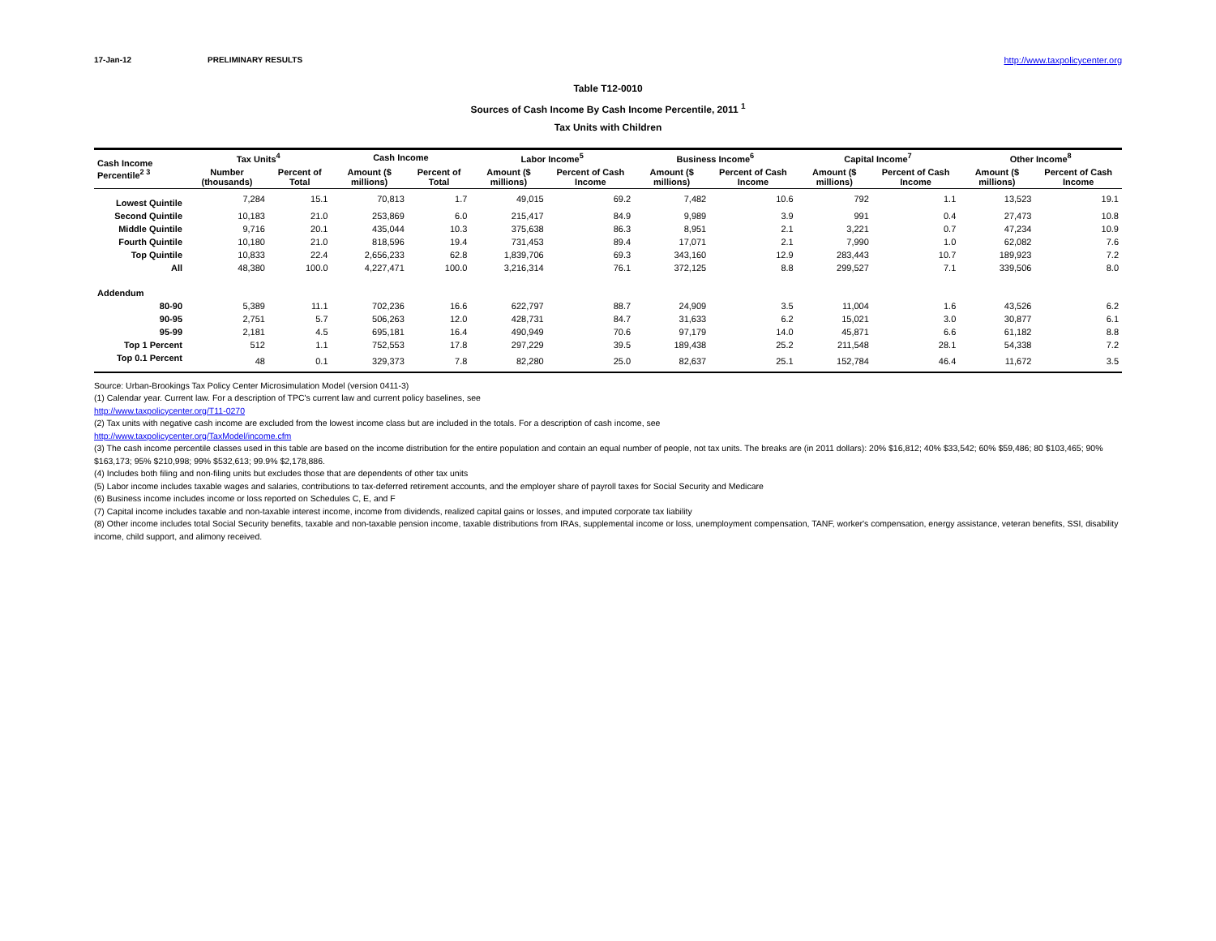17-Jan-12 PRELIMINARY RESULTS http://www.taxpolicycenter.org
Table T12-0010
Sources of Cash Income By Cash Income Percentile, 2011 <sup>1</sup>
Tax Units with Children
| Cash Income Percentile<sup>2 3</sup> | Tax Units<sup>4</sup> | | Cash Income | | Labor Income<sup>5</sup> | | Business Income<sup>6</sup> | | Capital Income<sup>7</sup> | | Other Income<sup>8</sup> | |
| --- | --- | --- | --- | --- | --- | --- | --- | --- | --- | --- | --- | --- |
| | Number (thousands) | Percent of Total | Amount ($ millions) | Percent of Total | Amount ($ millions) | Percent of Cash Income | Amount ($ millions) | Percent of Cash Income | Amount ($ millions) | Percent of Cash Income | Amount ($ millions) | Percent of Cash Income |
| Lowest Quintile | 7,284 | 15.1 | 70,813 | 1.7 | 49,015 | 69.2 | 7,482 | 10.6 | 792 | 1.1 | 13,523 | 19.1 |
| Second Quintile | 10,183 | 21.0 | 253,869 | 6.0 | 215,417 | 84.9 | 9,989 | 3.9 | 991 | 0.4 | 27,473 | 10.8 |
| Middle Quintile | 9,716 | 20.1 | 435,044 | 10.3 | 375,638 | 86.3 | 8,951 | 2.1 | 3,221 | 0.7 | 47,234 | 10.9 |
| Fourth Quintile | 10,180 | 21.0 | 818,596 | 19.4 | 731,453 | 89.4 | 17,071 | 2.1 | 7,990 | 1.0 | 62,082 | 7.6 |
| Top Quintile | 10,833 | 22.4 | 2,656,233 | 62.8 | 1,839,706 | 69.3 | 343,160 | 12.9 | 283,443 | 10.7 | 189,923 | 7.2 |
| All | 48,380 | 100.0 | 4,227,471 | 100.0 | 3,216,314 | 76.1 | 372,125 | 8.8 | 299,527 | 7.1 | 339,506 | 8.0 |
| Addendum | | | | | | | | | | | | |
| 80-90 | 5,389 | 11.1 | 702,236 | 16.6 | 622,797 | 88.7 | 24,909 | 3.5 | 11,004 | 1.6 | 43,526 | 6.2 |
| 90-95 | 2,751 | 5.7 | 506,263 | 12.0 | 428,731 | 84.7 | 31,633 | 6.2 | 15,021 | 3.0 | 30,877 | 6.1 |
| 95-99 | 2,181 | 4.5 | 695,181 | 16.4 | 490,949 | 70.6 | 97,179 | 14.0 | 45,871 | 6.6 | 61,182 | 8.8 |
| Top 1 Percent | 512 | 1.1 | 752,553 | 17.8 | 297,229 | 39.5 | 189,438 | 25.2 | 211,548 | 28.1 | 54,338 | 7.2 |
| Top 0.1 Percent | 48 | 0.1 | 329,373 | 7.8 | 82,280 | 25.0 | 82,637 | 25.1 | 152,784 | 46.4 | 11,672 | 3.5 |
Source: Urban-Brookings Tax Policy Center Microsimulation Model (version 0411-3)
(1) Calendar year. Current law. For a description of TPC's current law and current policy baselines, see
http://www.taxpolicycenter.org/T11-0270
(2) Tax units with negative cash income are excluded from the lowest income class but are included in the totals. For a description of cash income, see
http://www.taxpolicycenter.org/TaxModel/income.cfm
(3) The cash income percentile classes used in this table are based on the income distribution for the entire population and contain an equal number of people, not tax units. The breaks are (in 2011 dollars): 20% $16,812; 40% $33,542; 60% $59,486; 80 $103,465; 90% $163,173; 95% $210,998; 99% $532,613; 99.9% $2,178,886.
(4) Includes both filing and non-filing units but excludes those that are dependents of other tax units
(5) Labor income includes taxable wages and salaries, contributions to tax-deferred retirement accounts, and the employer share of payroll taxes for Social Security and Medicare
(6) Business income includes income or loss reported on Schedules C, E, and F
(7) Capital income includes taxable and non-taxable interest income, income from dividends, realized capital gains or losses, and imputed corporate tax liability
(8) Other income includes total Social Security benefits, taxable and non-taxable pension income, taxable distributions from IRAs, supplemental income or loss, unemployment compensation, TANF, worker's compensation, energy assistance, veteran benefits, SSI, disability income, child support, and alimony received.